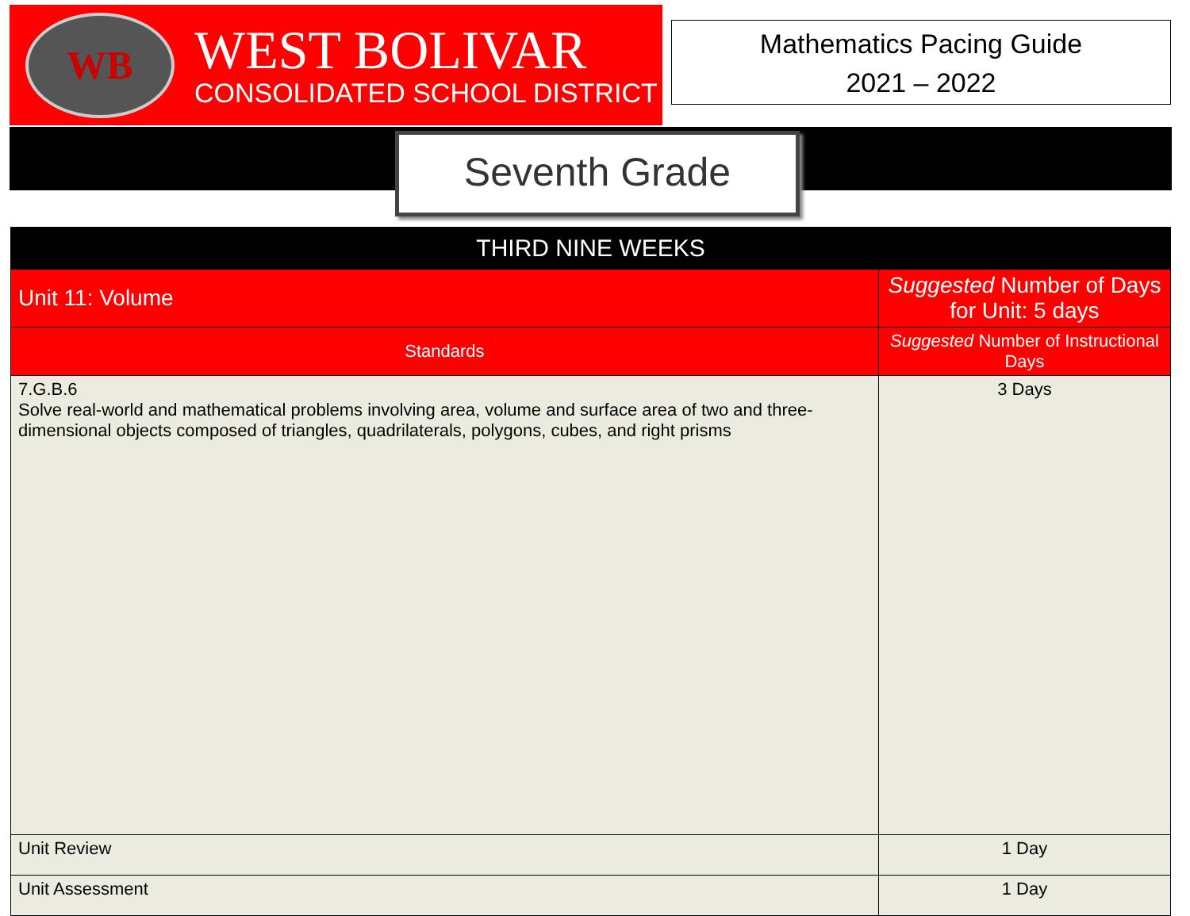WB
WEST BOLIVAR
CONSOLIDATED SCHOOL DISTRICT
Mathematics Pacing Guide
2021 – 2022
Seventh Grade
| THIRD NINE WEEKS | | |
| --- | --- | --- |
| Unit 11: Volume | Suggested Number of Days for Unit: 5 days | |
| Standards | | Suggested Number of Instructional Days |
| 7.G.B.6 Solve real-world and mathematical problems involving area, volume and surface area of two and three- dimensional objects composed of triangles, quadrilaterals, polygons, cubes, and right prisms | | 3 Days |
| Unit Review | | 1 Day |
| Unit Assessment | | 1 Day |